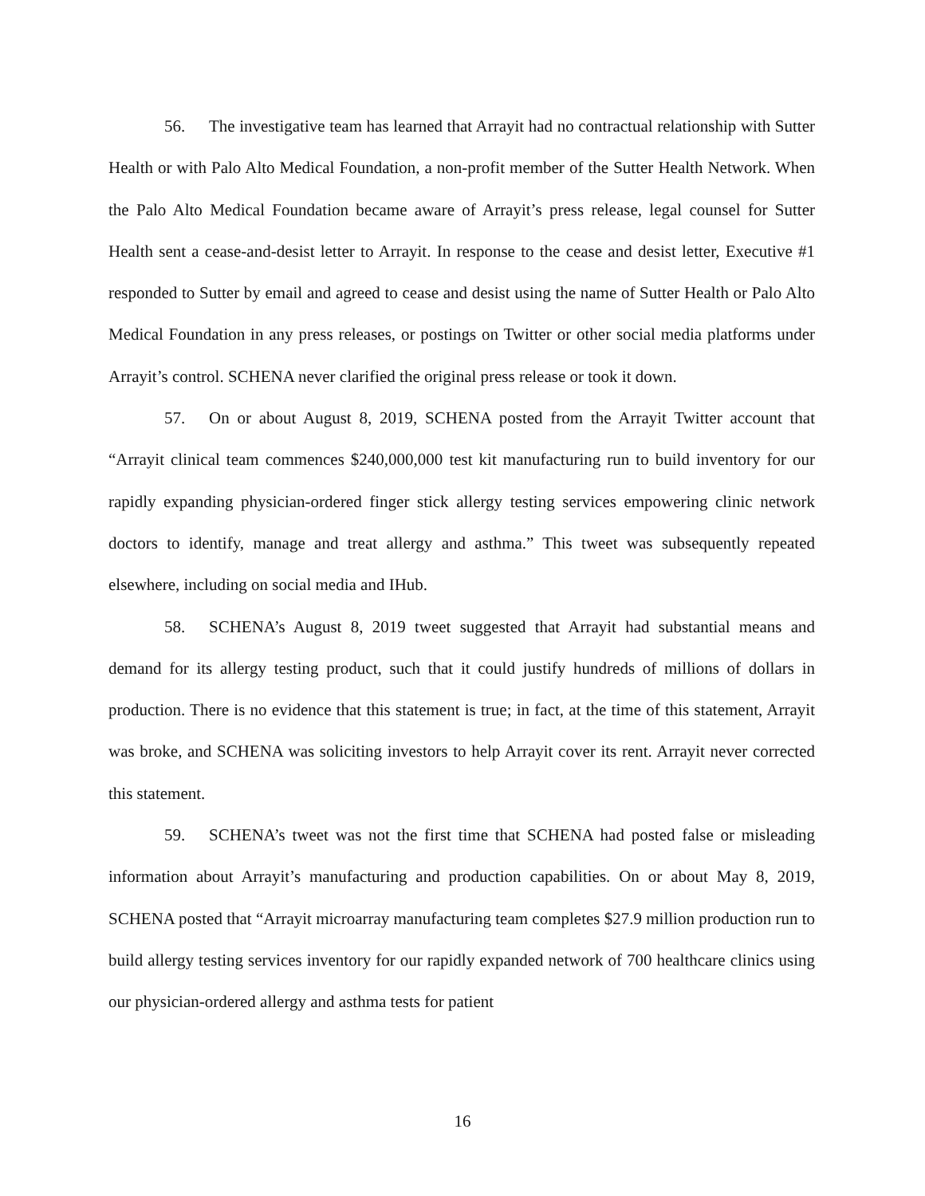56. The investigative team has learned that Arrayit had no contractual relationship with Sutter Health or with Palo Alto Medical Foundation, a non-profit member of the Sutter Health Network. When the Palo Alto Medical Foundation became aware of Arrayit’s press release, legal counsel for Sutter Health sent a cease-and-desist letter to Arrayit. In response to the cease and desist letter, Executive #1 responded to Sutter by email and agreed to cease and desist using the name of Sutter Health or Palo Alto Medical Foundation in any press releases, or postings on Twitter or other social media platforms under Arrayit’s control. SCHENA never clarified the original press release or took it down.
57. On or about August 8, 2019, SCHENA posted from the Arrayit Twitter account that “Arrayit clinical team commences $240,000,000 test kit manufacturing run to build inventory for our rapidly expanding physician-ordered finger stick allergy testing services empowering clinic network doctors to identify, manage and treat allergy and asthma.” This tweet was subsequently repeated elsewhere, including on social media and IHub.
58. SCHENA’s August 8, 2019 tweet suggested that Arrayit had substantial means and demand for its allergy testing product, such that it could justify hundreds of millions of dollars in production. There is no evidence that this statement is true; in fact, at the time of this statement, Arrayit was broke, and SCHENA was soliciting investors to help Arrayit cover its rent. Arrayit never corrected this statement.
59. SCHENA’s tweet was not the first time that SCHENA had posted false or misleading information about Arrayit’s manufacturing and production capabilities. On or about May 8, 2019, SCHENA posted that “Arrayit microarray manufacturing team completes $27.9 million production run to build allergy testing services inventory for our rapidly expanded network of 700 healthcare clinics using our physician-ordered allergy and asthma tests for patient
16